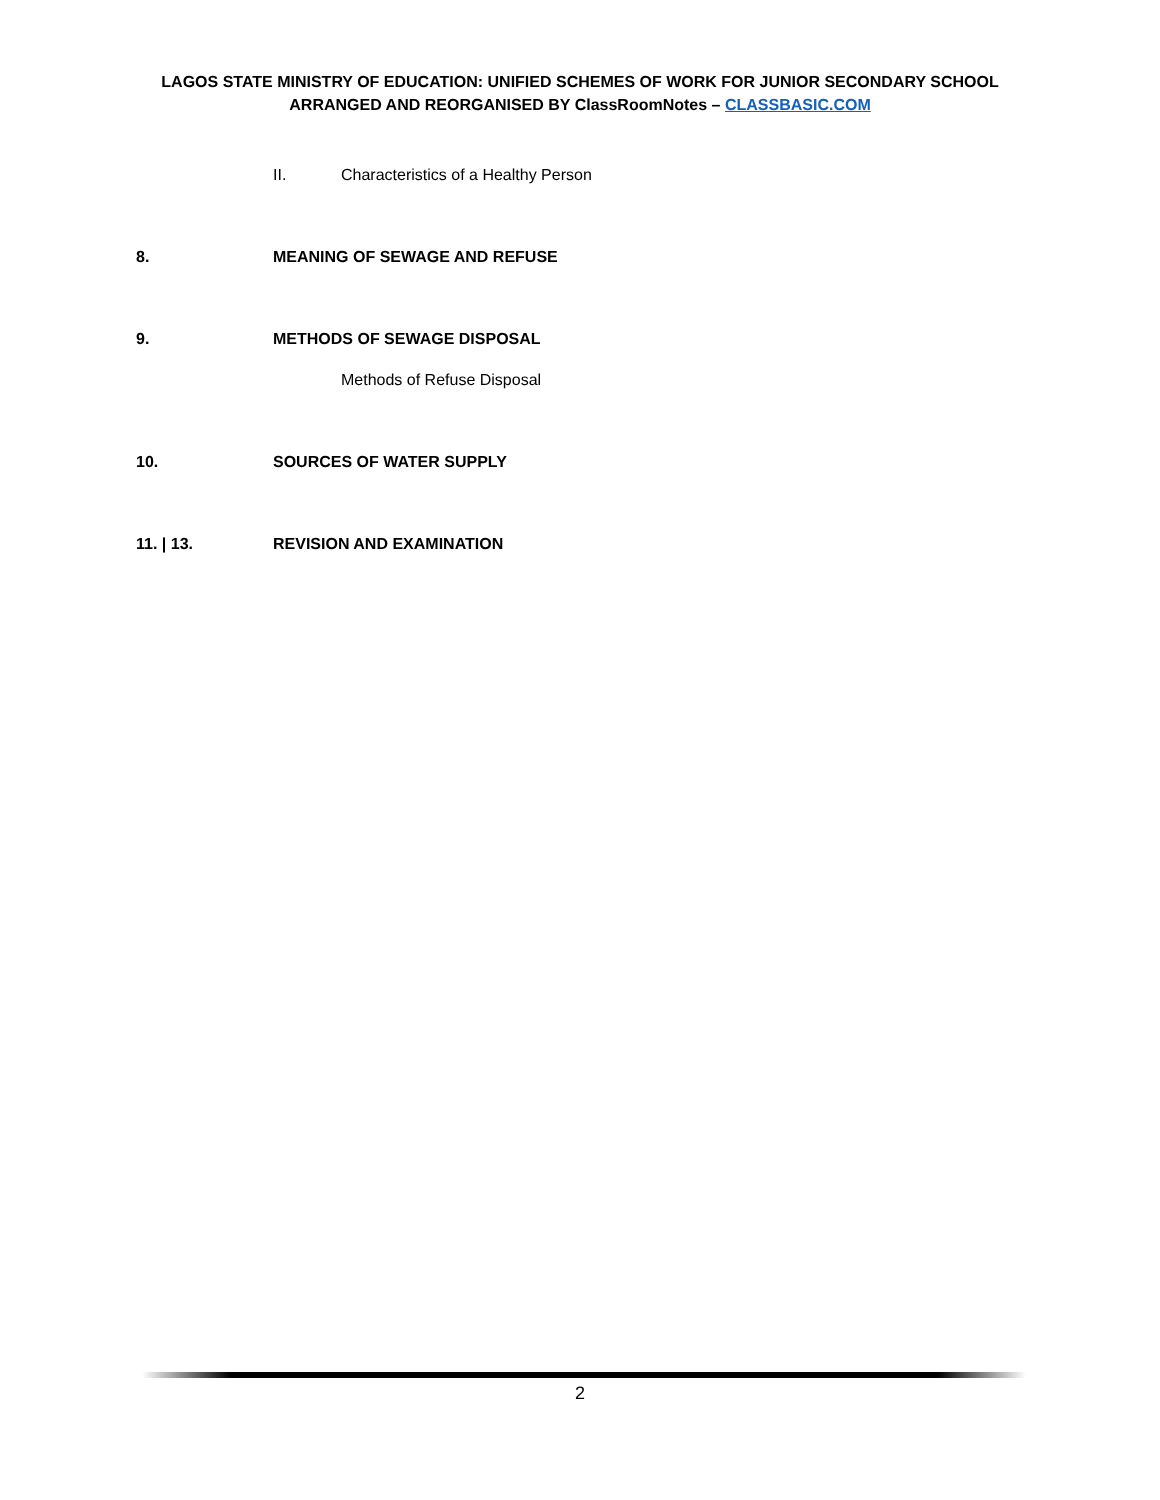LAGOS STATE MINISTRY OF EDUCATION: UNIFIED SCHEMES OF WORK FOR JUNIOR SECONDARY SCHOOL
ARRANGED AND REORGANISED BY ClassRoomNotes – CLASSBASIC.COM
II. Characteristics of a Healthy Person
8. MEANING OF SEWAGE AND REFUSE
9. METHODS OF SEWAGE DISPOSAL
Methods of Refuse Disposal
10. SOURCES OF WATER SUPPLY
11. | 13. REVISION AND EXAMINATION
2